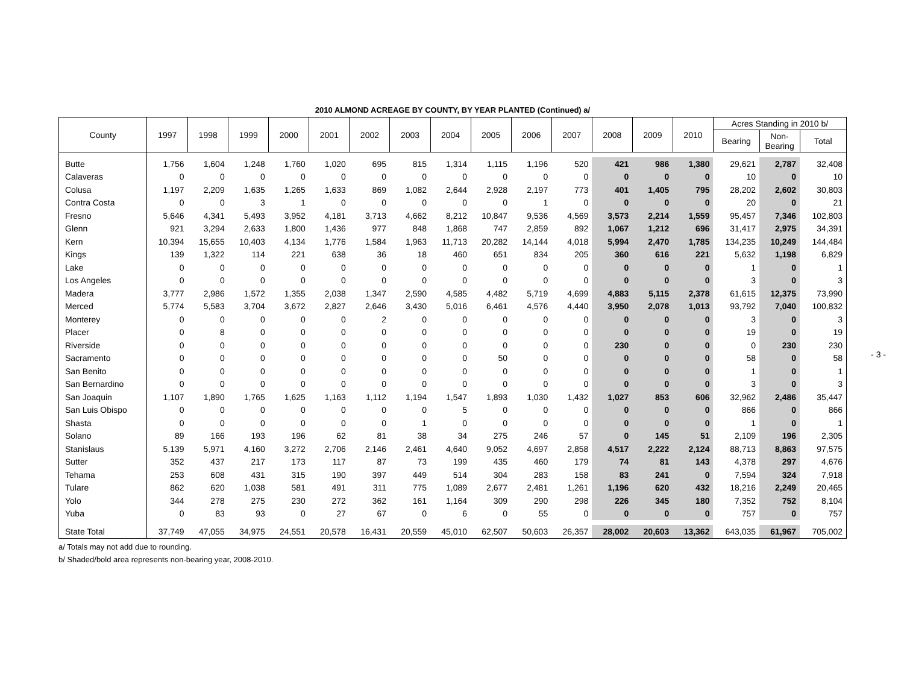2010 ALMOND ACREAGE BY COUNTY, BY YEAR PLANTED (Continued) a/
| County | 1997 | 1998 | 1999 | 2000 | 2001 | 2002 | 2003 | 2004 | 2005 | 2006 | 2007 | 2008 | 2009 | 2010 | Acres Standing in 2010 b/ | | |
| --- | --- | --- | --- | --- | --- | --- | --- | --- | --- | --- | --- | --- | --- | --- | --- | --- | --- |
| | | | | | | | | | | | | | | | Bearing | Non- Bearing | Total |
| Butte | 1,756 | 1,604 | 1,248 | 1,760 | 1,020 | 695 | 815 | 1,314 | 1,115 | 1,196 | 520 | 421 | 986 | 1,380 | 29,621 | 2,787 | 32,408 |
| Calaveras | 0 | 0 | 0 | 0 | 0 | 0 | 0 | 0 | 0 | 0 | 0 | 0 | 0 | 0 | 10 | 0 | 10 |
| Colusa | 1,197 | 2,209 | 1,635 | 1,265 | 1,633 | 869 | 1,082 | 2,644 | 2,928 | 2,197 | 773 | 401 | 1,405 | 795 | 28,202 | 2,602 | 30,803 |
| Contra Costa | 0 | 0 | 3 | 1 | 0 | 0 | 0 | 0 | 0 | 1 | 0 | 0 | 0 | 0 | 20 | 0 | 21 |
| Fresno | 5,646 | 4,341 | 5,493 | 3,952 | 4,181 | 3,713 | 4,662 | 8,212 | 10,847 | 9,536 | 4,569 | 3,573 | 2,214 | 1,559 | 95,457 | 7,346 | 102,803 |
| Glenn | 921 | 3,294 | 2,633 | 1,800 | 1,436 | 977 | 848 | 1,868 | 747 | 2,859 | 892 | 1,067 | 1,212 | 696 | 31,417 | 2,975 | 34,391 |
| Kern | 10,394 | 15,655 | 10,403 | 4,134 | 1,776 | 1,584 | 1,963 | 11,713 | 20,282 | 14,144 | 4,018 | 5,994 | 2,470 | 1,785 | 134,235 | 10,249 | 144,484 |
| Kings | 139 | 1,322 | 114 | 221 | 638 | 36 | 18 | 460 | 651 | 834 | 205 | 360 | 616 | 221 | 5,632 | 1,198 | 6,829 |
| Lake | 0 | 0 | 0 | 0 | 0 | 0 | 0 | 0 | 0 | 0 | 0 | 0 | 0 | 0 | 1 | 0 | 1 |
| Los Angeles | 0 | 0 | 0 | 0 | 0 | 0 | 0 | 0 | 0 | 0 | 0 | 0 | 0 | 0 | 3 | 0 | 3 |
| Madera | 3,777 | 2,986 | 1,572 | 1,355 | 2,038 | 1,347 | 2,590 | 4,585 | 4,482 | 5,719 | 4,699 | 4,883 | 5,115 | 2,378 | 61,615 | 12,375 | 73,990 |
| Merced | 5,774 | 5,583 | 3,704 | 3,672 | 2,827 | 2,646 | 3,430 | 5,016 | 6,461 | 4,576 | 4,440 | 3,950 | 2,078 | 1,013 | 93,792 | 7,040 | 100,832 |
| Monterey | 0 | 0 | 0 | 0 | 0 | 2 | 0 | 0 | 0 | 0 | 0 | 0 | 0 | 0 | 3 | 0 | 3 |
| Placer | 0 | 8 | 0 | 0 | 0 | 0 | 0 | 0 | 0 | 0 | 0 | 0 | 0 | 0 | 19 | 0 | 19 |
| Riverside | 0 | 0 | 0 | 0 | 0 | 0 | 0 | 0 | 0 | 0 | 0 | 230 | 0 | 0 | 0 | 230 | 230 |
| Sacramento | 0 | 0 | 0 | 0 | 0 | 0 | 0 | 0 | 50 | 0 | 0 | 0 | 0 | 0 | 58 | 0 | 58 |
| San Benito | 0 | 0 | 0 | 0 | 0 | 0 | 0 | 0 | 0 | 0 | 0 | 0 | 0 | 0 | 1 | 0 | 1 |
| San Bernardino | 0 | 0 | 0 | 0 | 0 | 0 | 0 | 0 | 0 | 0 | 0 | 0 | 0 | 0 | 3 | 0 | 3 |
| San Joaquin | 1,107 | 1,890 | 1,765 | 1,625 | 1,163 | 1,112 | 1,194 | 1,547 | 1,893 | 1,030 | 1,432 | 1,027 | 853 | 606 | 32,962 | 2,486 | 35,447 |
| San Luis Obispo | 0 | 0 | 0 | 0 | 0 | 0 | 0 | 5 | 0 | 0 | 0 | 0 | 0 | 0 | 866 | 0 | 866 |
| Shasta | 0 | 0 | 0 | 0 | 0 | 0 | 1 | 0 | 0 | 0 | 0 | 0 | 0 | 0 | 1 | 0 | 1 |
| Solano | 89 | 166 | 193 | 196 | 62 | 81 | 38 | 34 | 275 | 246 | 57 | 0 | 145 | 51 | 2,109 | 196 | 2,305 |
| Stanislaus | 5,139 | 5,971 | 4,160 | 3,272 | 2,706 | 2,146 | 2,461 | 4,640 | 9,052 | 4,697 | 2,858 | 4,517 | 2,222 | 2,124 | 88,713 | 8,863 | 97,575 |
| Sutter | 352 | 437 | 217 | 173 | 117 | 87 | 73 | 199 | 435 | 460 | 179 | 74 | 81 | 143 | 4,378 | 297 | 4,676 |
| Tehama | 253 | 608 | 431 | 315 | 190 | 397 | 449 | 514 | 304 | 283 | 158 | 83 | 241 | 0 | 7,594 | 324 | 7,918 |
| Tulare | 862 | 620 | 1,038 | 581 | 491 | 311 | 775 | 1,089 | 2,677 | 2,481 | 1,261 | 1,196 | 620 | 432 | 18,216 | 2,249 | 20,465 |
| Yolo | 344 | 278 | 275 | 230 | 272 | 362 | 161 | 1,164 | 309 | 290 | 298 | 226 | 345 | 180 | 7,352 | 752 | 8,104 |
| Yuba | 0 | 83 | 93 | 0 | 27 | 67 | 0 | 6 | 0 | 55 | 0 | 0 | 0 | 0 | 757 | 0 | 757 |
| State Total | 37,749 | 47,055 | 34,975 | 24,551 | 20,578 | 16,431 | 20,559 | 45,010 | 62,507 | 50,603 | 26,357 | 28,002 | 20,603 | 13,362 | 643,035 | 61,967 | 705,002 |
a/ Totals may not add due to rounding.
b/ Shaded/bold area represents non-bearing year, 2008-2010.
- 3 -